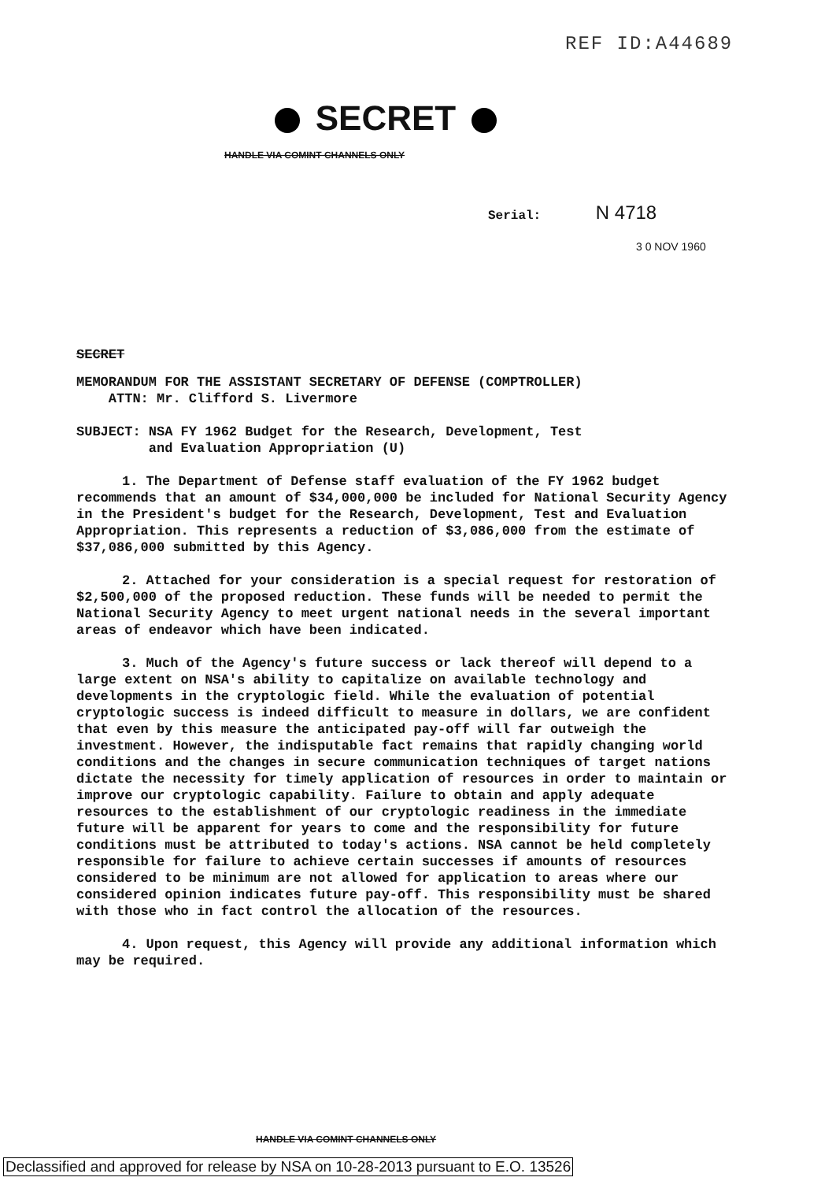REF ID:A44689
SECRET
HANDLE VIA COMINT CHANNELS ONLY
Serial: N 4718
3 0 NOV 1960
SECRET
MEMORANDUM FOR THE ASSISTANT SECRETARY OF DEFENSE (COMPTROLLER)
ATTN: Mr. Clifford S. Livermore
SUBJECT: NSA FY 1962 Budget for the Research, Development, Test
and Evaluation Appropriation (U)
1. The Department of Defense staff evaluation of the FY 1962 budget recommends that an amount of $34,000,000 be included for National Security Agency in the President's budget for the Research, Development, Test and Evaluation Appropriation. This represents a reduction of $3,086,000 from the estimate of $37,086,000 submitted by this Agency.
2. Attached for your consideration is a special request for restoration of $2,500,000 of the proposed reduction. These funds will be needed to permit the National Security Agency to meet urgent national needs in the several important areas of endeavor which have been indicated.
3. Much of the Agency's future success or lack thereof will depend to a large extent on NSA's ability to capitalize on available technology and developments in the cryptologic field. While the evaluation of potential cryptologic success is indeed difficult to measure in dollars, we are confident that even by this measure the anticipated pay-off will far outweigh the investment. However, the indisputable fact remains that rapidly changing world conditions and the changes in secure communication techniques of target nations dictate the necessity for timely application of resources in order to maintain or improve our cryptologic capability. Failure to obtain and apply adequate resources to the establishment of our cryptologic readiness in the immediate future will be apparent for years to come and the responsibility for future conditions must be attributed to today's actions. NSA cannot be held completely responsible for failure to achieve certain successes if amounts of resources considered to be minimum are not allowed for application to areas where our considered opinion indicates future pay-off. This responsibility must be shared with those who in fact control the allocation of the resources.
4. Upon request, this Agency will provide any additional information which may be required.
HANDLE VIA COMINT CHANNELS ONLY
Declassified and approved for release by NSA on 10-28-2013 pursuant to E.O. 13526